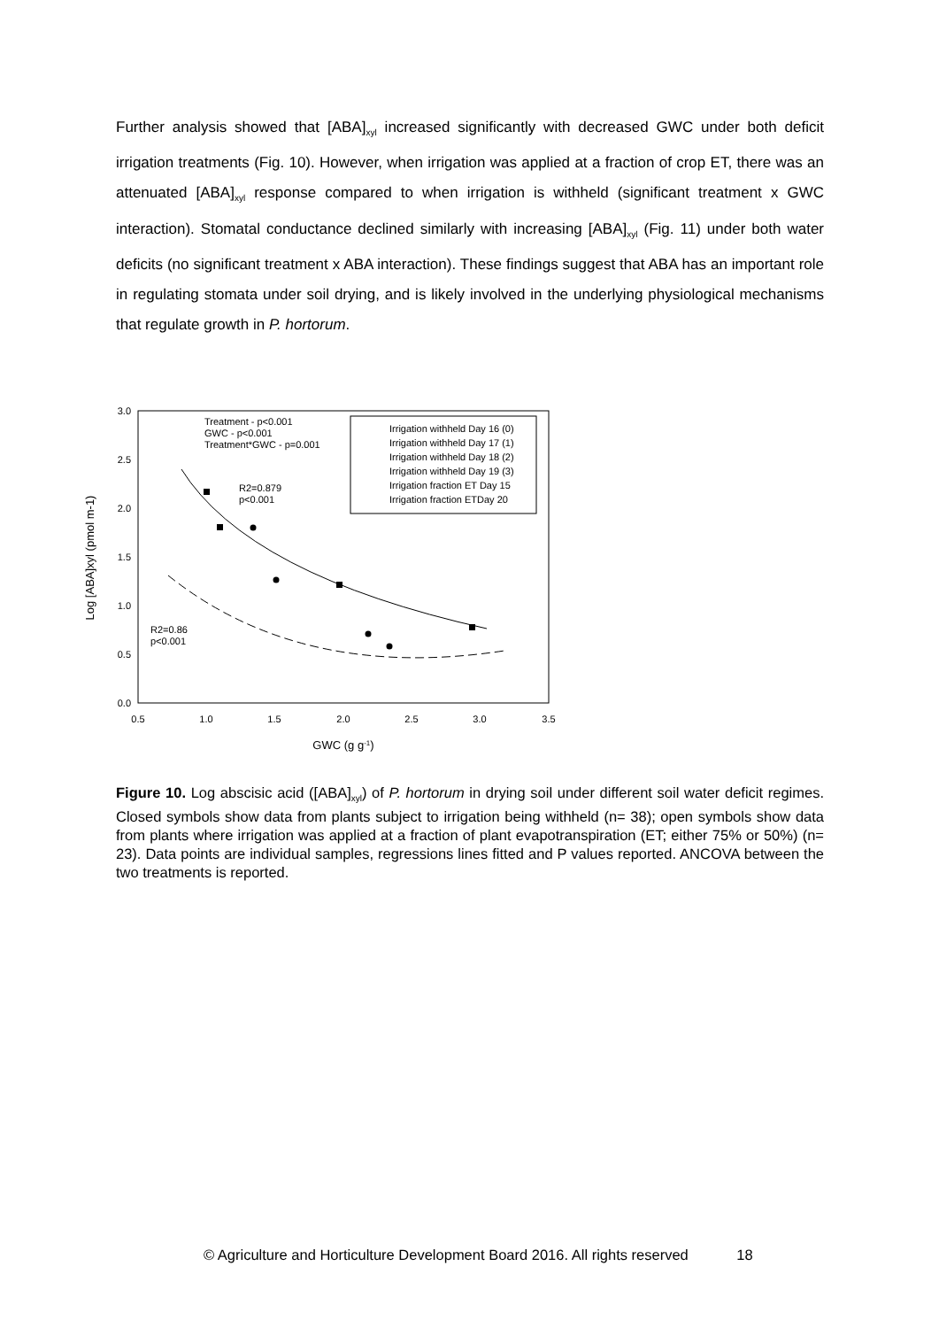Further analysis showed that [ABA]<sub>xyl</sub> increased significantly with decreased GWC under both deficit irrigation treatments (Fig. 10). However, when irrigation was applied at a fraction of crop ET, there was an attenuated [ABA]<sub>xyl</sub> response compared to when irrigation is withheld (significant treatment x GWC interaction). Stomatal conductance declined similarly with increasing [ABA]<sub>xyl</sub> (Fig. 11) under both water deficits (no significant treatment x ABA interaction). These findings suggest that ABA has an important role in regulating stomata under soil drying, and is likely involved in the underlying physiological mechanisms that regulate growth in P. hortorum.
0.0
0.5
1.0
1.5
2.0
2.5
3.0
0.5
1.0
1.5
2.0
2.5
3.0
3.5
GWC (g g-1)
Log [ABA]xyl (pmol m-1)
Treatment - p<0.001
GWC - p<0.001
Treatment*GWC - p=0.001
R2=0.879
p<0.001
R2=0.86
p<0.001
Irrigation withheld Day 16 (0)
Irrigation withheld Day 17 (1)
Irrigation withheld Day 18 (2)
Irrigation withheld Day 19 (3)
Irrigation fraction ET Day 15
Irrigation fraction ETDay 20
Figure 10. Log abscisic acid ([ABA]<sub>xyl</sub>) of P. hortorum in drying soil under different soil water deficit regimes. Closed symbols show data from plants subject to irrigation being withheld (n= 38); open symbols show data from plants where irrigation was applied at a fraction of plant evapotranspiration (ET; either 75% or 50%) (n= 23). Data points are individual samples, regressions lines fitted and P values reported. ANCOVA between the two treatments is reported.
© Agriculture and Horticulture Development Board 2016. All rights reserved 18